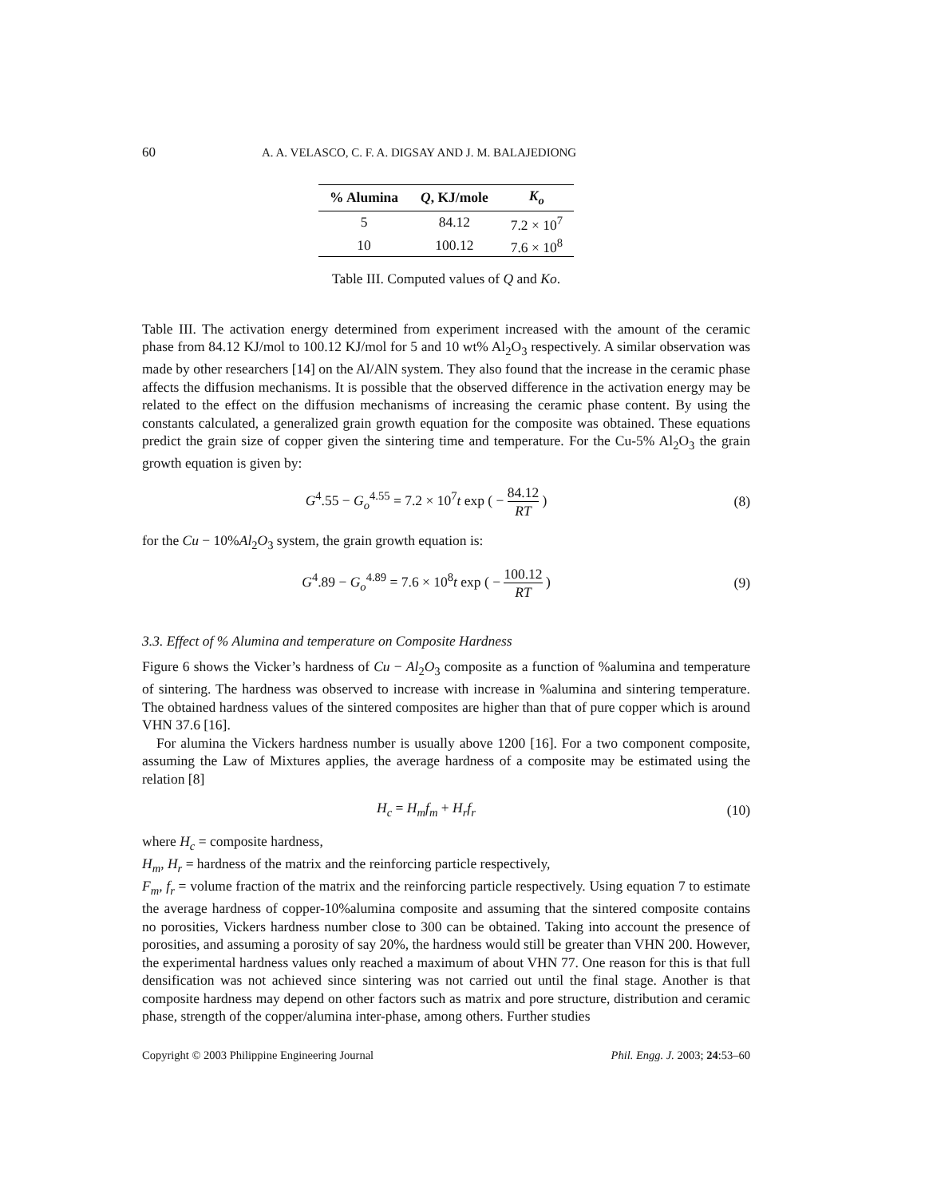60 A. A. VELASCO, C. F. A. DIGSAY AND J. M. BALAJEDIONG
| % Alumina | Q , KJ/mole | K<sub>o</sub> |
| --- | --- | --- |
| 5 | 84.12 | 7.2 × 10<sup>7</sup> |
| 10 | 100.12 | 7.6 × 10<sup>8</sup> |
Table III. Computed values of Q and Ko.
Table III. The activation energy determined from experiment increased with the amount of the ceramic phase from 84.12 KJ/mol to 100.12 KJ/mol for 5 and 10 wt% Al<sub>2</sub>O<sub>3</sub> respectively. A similar observation was made by other researchers [14] on the Al/AlN system. They also found that the increase in the ceramic phase affects the diffusion mechanisms. It is possible that the observed difference in the activation energy may be related to the effect on the diffusion mechanisms of increasing the ceramic phase content. By using the constants calculated, a generalized grain growth equation for the composite was obtained. These equations predict the grain size of copper given the sintering time and temperature. For the Cu-5% Al<sub>2</sub>O<sub>3</sub> the grain growth equation is given by:
G<sup>4</sup>.55 − G<sub>o</sub><sup>4.55</sup> = 7.2 × 10<sup>7</sup>t exp ( − 84.12 RT )
(8)
for the Cu − 10%Al<sub>2</sub>O<sub>3</sub> system, the grain growth equation is:
G<sup>4</sup>.89 − G<sub>o</sub><sup>4.89</sup> = 7.6 × 10<sup>8</sup>t exp ( − 100.12 RT )
(9)
3.3. Effect of % Alumina and temperature on Composite Hardness
Figure 6 shows the Vicker’s hardness of Cu − Al<sub>2</sub>O<sub>3</sub> composite as a function of %alumina and temperature of sintering. The hardness was observed to increase with increase in %alumina and sintering temperature. The obtained hardness values of the sintered composites are higher than that of pure copper which is around VHN 37.6 [16].
For alumina the Vickers hardness number is usually above 1200 [16]. For a two component composite, assuming the Law of Mixtures applies, the average hardness of a composite may be estimated using the relation [8]
H<sub>c</sub> = H<sub>m</sub>f<sub>m</sub> + H<sub>r</sub>f<sub>r</sub> (10)
where H<sub>c</sub> = composite hardness,
H<sub>m</sub>, H<sub>r</sub> = hardness of the matrix and the reinforcing particle respectively,
F<sub>m</sub>, f<sub>r</sub> = volume fraction of the matrix and the reinforcing particle respectively. Using equation 7 to estimate the average hardness of copper-10%alumina composite and assuming that the sintered composite contains no porosities, Vickers hardness number close to 300 can be obtained. Taking into account the presence of porosities, and assuming a porosity of say 20%, the hardness would still be greater than VHN 200. However, the experimental hardness values only reached a maximum of about VHN 77. One reason for this is that full densification was not achieved since sintering was not carried out until the final stage. Another is that composite hardness may depend on other factors such as matrix and pore structure, distribution and ceramic phase, strength of the copper/alumina inter-phase, among others. Further studies
Copyright © 2003 Philippine Engineering Journal Phil. Engg. J. 2003; 24:53–60